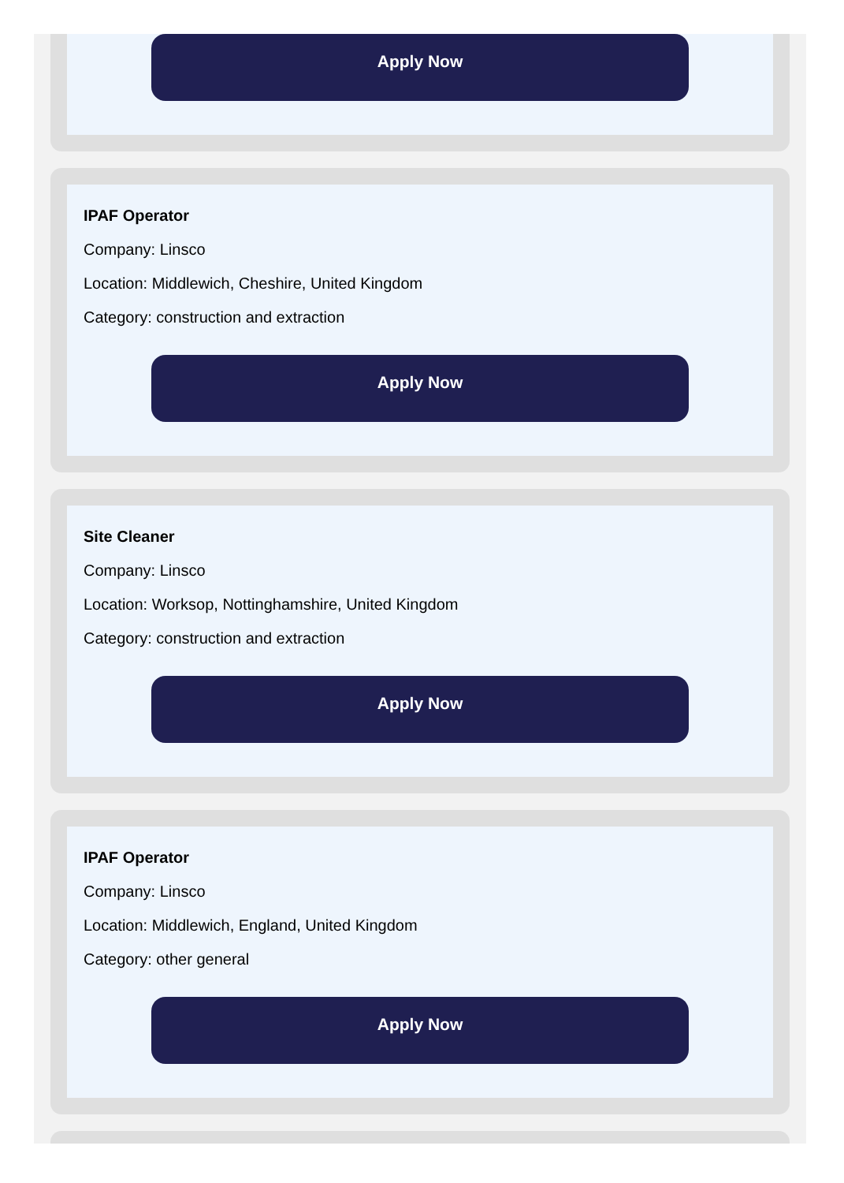Apply Now
IPAF Operator
Company: Linsco
Location: Middlewich, Cheshire, United Kingdom
Category: construction and extraction
Apply Now
Site Cleaner
Company: Linsco
Location: Worksop, Nottinghamshire, United Kingdom
Category: construction and extraction
Apply Now
IPAF Operator
Company: Linsco
Location: Middlewich, England, United Kingdom
Category: other general
Apply Now